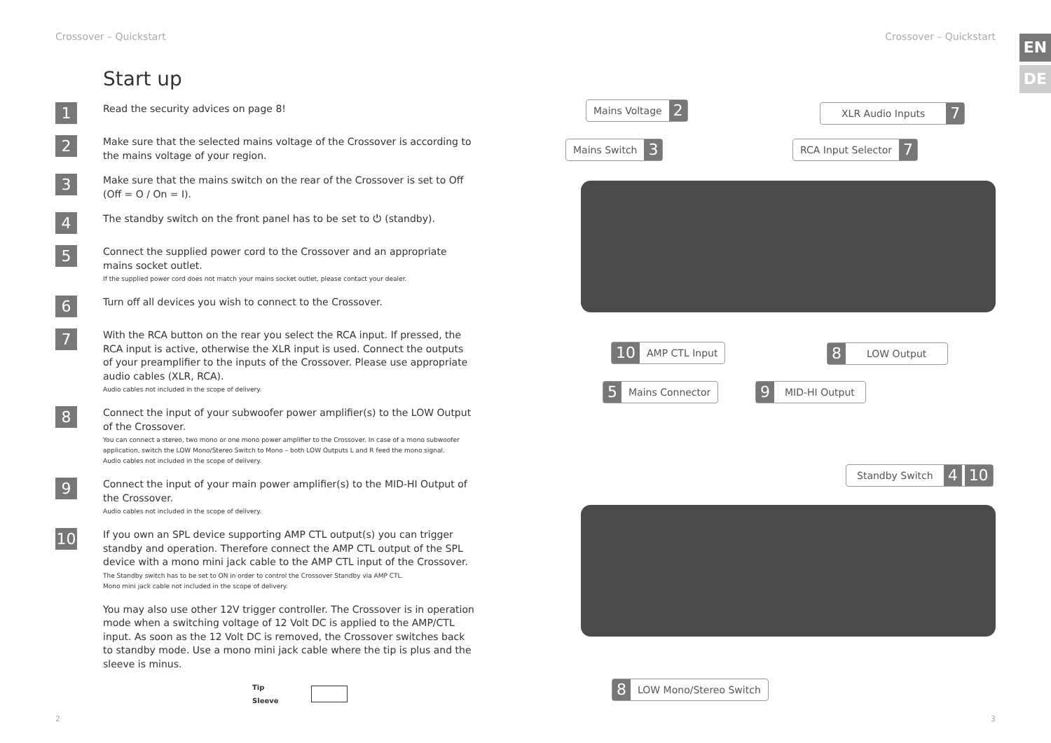Crossover – Quickstart
Start up
1
Read the security advices on page 8!
2
Make sure that the selected mains voltage of the Crossover is according to the mains voltage of your region.
3
Make sure that the mains switch on the rear of the Crossover is set to Off
(Off = O / On = I).
4
The standby switch on the front panel has to be set to ⏻ (standby).
5
Connect the supplied power cord to the Crossover and an appropriate mains socket outlet.
If the supplied power cord does not match your mains socket outlet, please contact your dealer.
6
Turn off all devices you wish to connect to the Crossover.
7
With the RCA button on the rear you select the RCA input. If pressed, the RCA input is active, otherwise the XLR input is used. Connect the outputs of your preamplifier to the inputs of the Crossover. Please use appropriate audio cables (XLR, RCA).
Audio cables not included in the scope of delivery.
8
Connect the input of your subwoofer power amplifier(s) to the LOW Output of the Crossover.
You can connect a stereo, two mono or one mono power amplifier to the Crossover. In case of a mono subwoofer application, switch the LOW Mono/Stereo Switch to Mono – both LOW Outputs L and R feed the mono signal.
Audio cables not included in the scope of delivery.
9
Connect the input of your main power amplifier(s) to the MID-HI Output of the Crossover.
Audio cables not included in the scope of delivery.
10
If you own an SPL device supporting AMP CTL output(s) you can trigger standby and operation. Therefore connect the AMP CTL output of the SPL device with a mono mini jack cable to the AMP CTL input of the Crossover.
The Standby switch has to be set to ON in order to control the Crossover Standby via AMP CTL.
Mono mini jack cable not included in the scope of delivery.
You may also use other 12V trigger controller. The Crossover is in operation mode when a switching voltage of 12 Volt DC is applied to the AMP/CTL input. As soon as the 12 Volt DC is removed, the Crossover switches back to standby mode. Use a mono mini jack cable where the tip is plus and the sleeve is minus.
Tip
Sleeve
2
Crossover – Quickstart EN
DE
Mains Voltage
2
XLR Audio Inputs
7
Mains Switch
3
RCA Input Selector
7
10
AMP CTL Input
8
LOW Output
5
Mains Connector
9
MID-HI Output
Standby Switch
4 10
8
LOW Mono/Stereo Switch
3